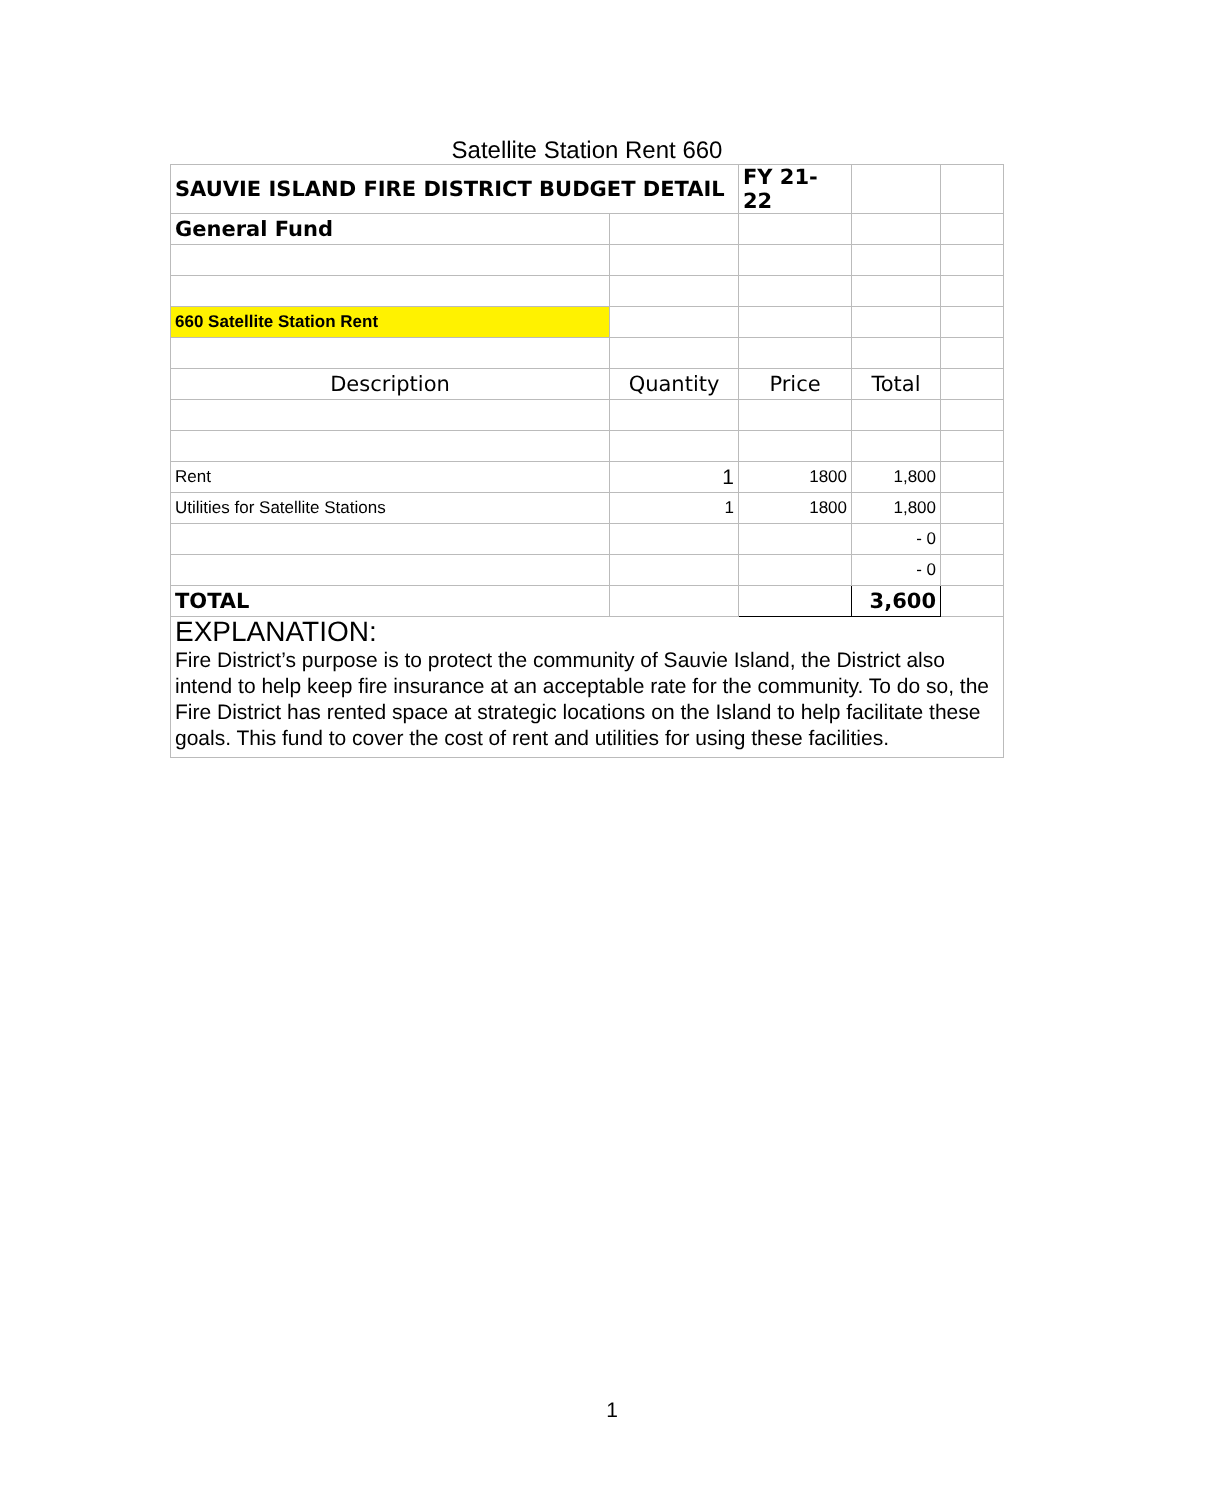Satellite Station Rent 660
| SAUVIE ISLAND FIRE DISTRICT BUDGET DETAIL | | FY 21-22 | | |
| General Fund | | | | |
| 660 Satellite Station Rent | | | | |
| Description | Quantity | Price | Total | |
| Rent | 1 | 1800 | 1,800 | |
| Utilities for Satellite Stations | 1 | 1800 | 1,800 | |
| | | | - 0 | |
| | | | - 0 | |
| TOTAL | | | 3,600 | |
| EXPLANATION: Fire District’s purpose is to protect the community of Sauvie Island, the District also intend to help keep fire insurance at an acceptable rate for the community. To do so, the Fire District has rented space at strategic locations on the Island to help facilitate these goals. This fund to cover the cost of rent and utilities for using these facilities. | | | | |
1